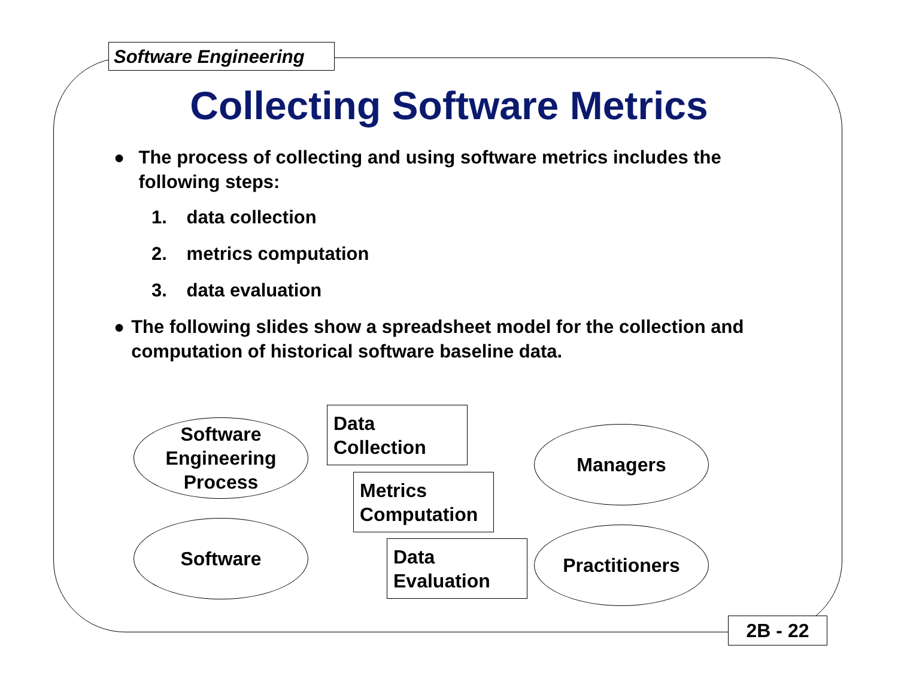Software Engineering
Collecting Software Metrics
● The process of collecting and using software metrics includes the following steps:
1. data collection
2. metrics computation
3. data evaluation
● The following slides show a spreadsheet model for the collection and computation of historical software baseline data.
Software
Engineering
Process
Software
Data
Collection
Metrics
Computation
Data
Evaluation
Managers
Practitioners
2B - 22